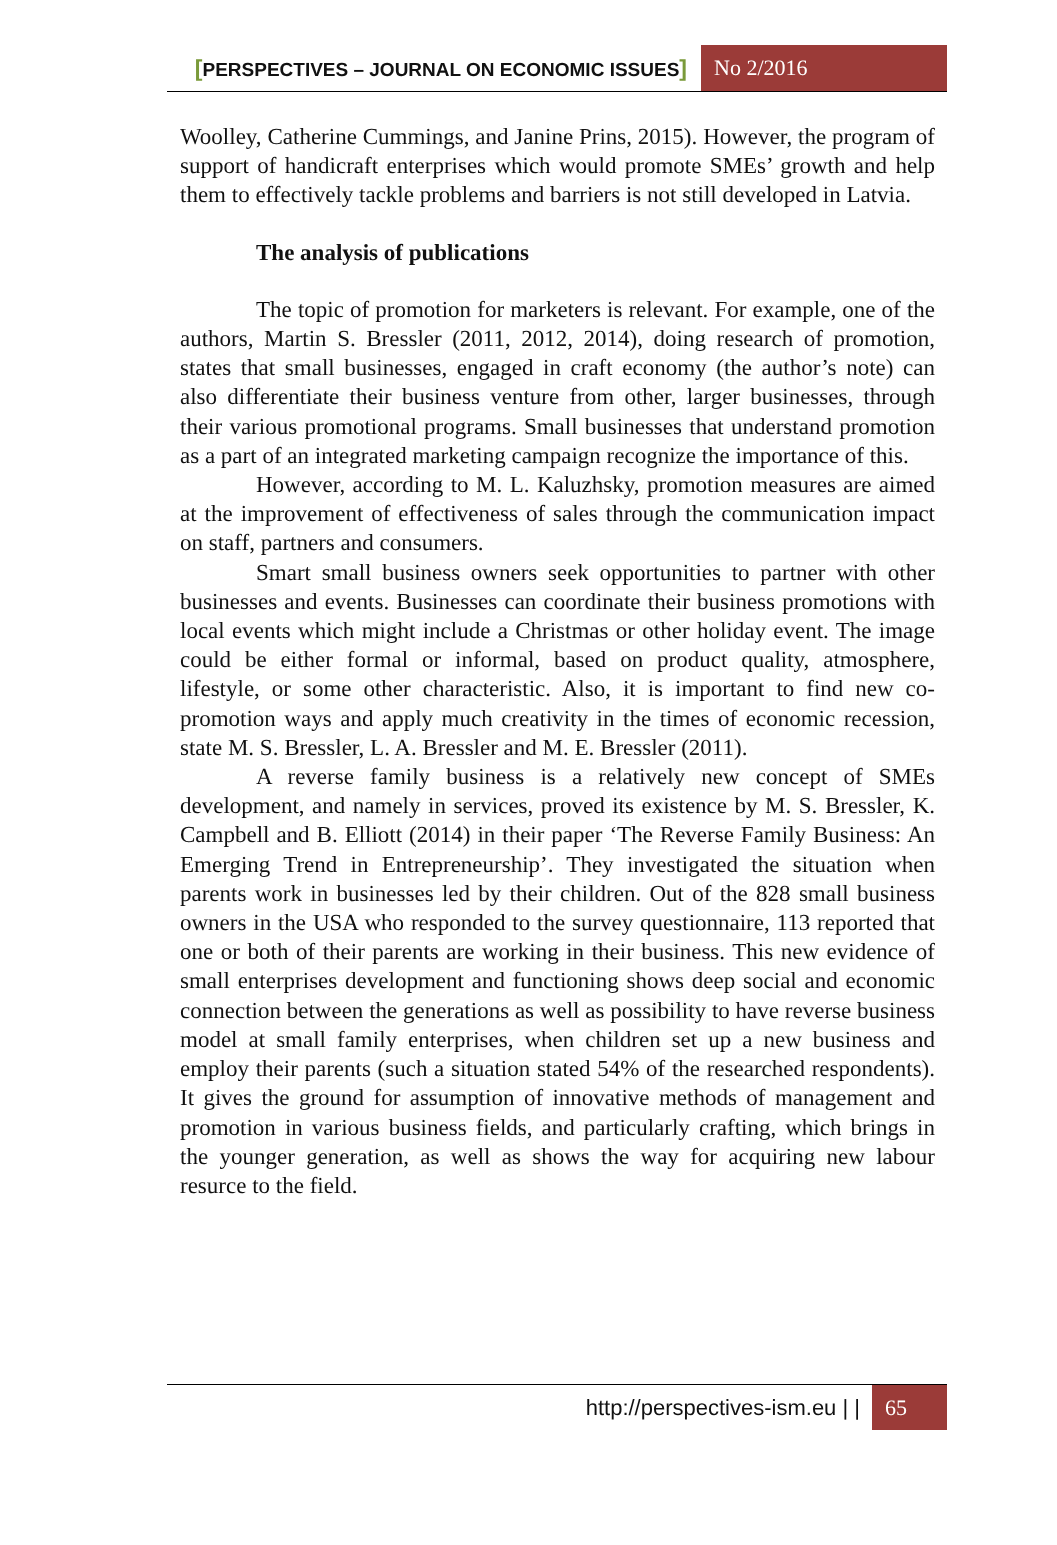[PERSPECTIVES – JOURNAL ON ECONOMIC ISSUES] No 2/2016
Woolley, Catherine Cummings, and Janine Prins, 2015). However, the program of support of handicraft enterprises which would promote SMEs’ growth and help them to effectively tackle problems and barriers is not still developed in Latvia.
The analysis of publications
The topic of promotion for marketers is relevant. For example, one of the authors, Martin S. Bressler (2011, 2012, 2014), doing research of promotion, states that small businesses, engaged in craft economy (the author’s note) can also differentiate their business venture from other, larger businesses, through their various promotional programs. Small businesses that understand promotion as a part of an integrated marketing campaign recognize the importance of this.
However, according to M. L. Kaluzhsky, promotion measures are aimed at the improvement of effectiveness of sales through the communication impact on staff, partners and consumers.
Smart small business owners seek opportunities to partner with other businesses and events. Businesses can coordinate their business promotions with local events which might include a Christmas or other holiday event. The image could be either formal or informal, based on product quality, atmosphere, lifestyle, or some other characteristic. Also, it is important to find new co-promotion ways and apply much creativity in the times of economic recession, state M. S. Bressler, L. A. Bressler and M. E. Bressler (2011).
A reverse family business is a relatively new concept of SMEs development, and namely in services, proved its existence by M. S. Bressler, K. Campbell and B. Elliott (2014) in their paper ‘The Reverse Family Business: An Emerging Trend in Entrepreneurship’. They investigated the situation when parents work in businesses led by their children. Out of the 828 small business owners in the USA who responded to the survey questionnaire, 113 reported that one or both of their parents are working in their business. This new evidence of small enterprises development and functioning shows deep social and economic connection between the generations as well as possibility to have reverse business model at small family enterprises, when children set up a new business and employ their parents (such a situation stated 54% of the researched respondents). It gives the ground for assumption of innovative methods of management and promotion in various business fields, and particularly crafting, which brings in the younger generation, as well as shows the way for acquiring new labour resurce to the field.
http://perspectives-ism.eu | | 65